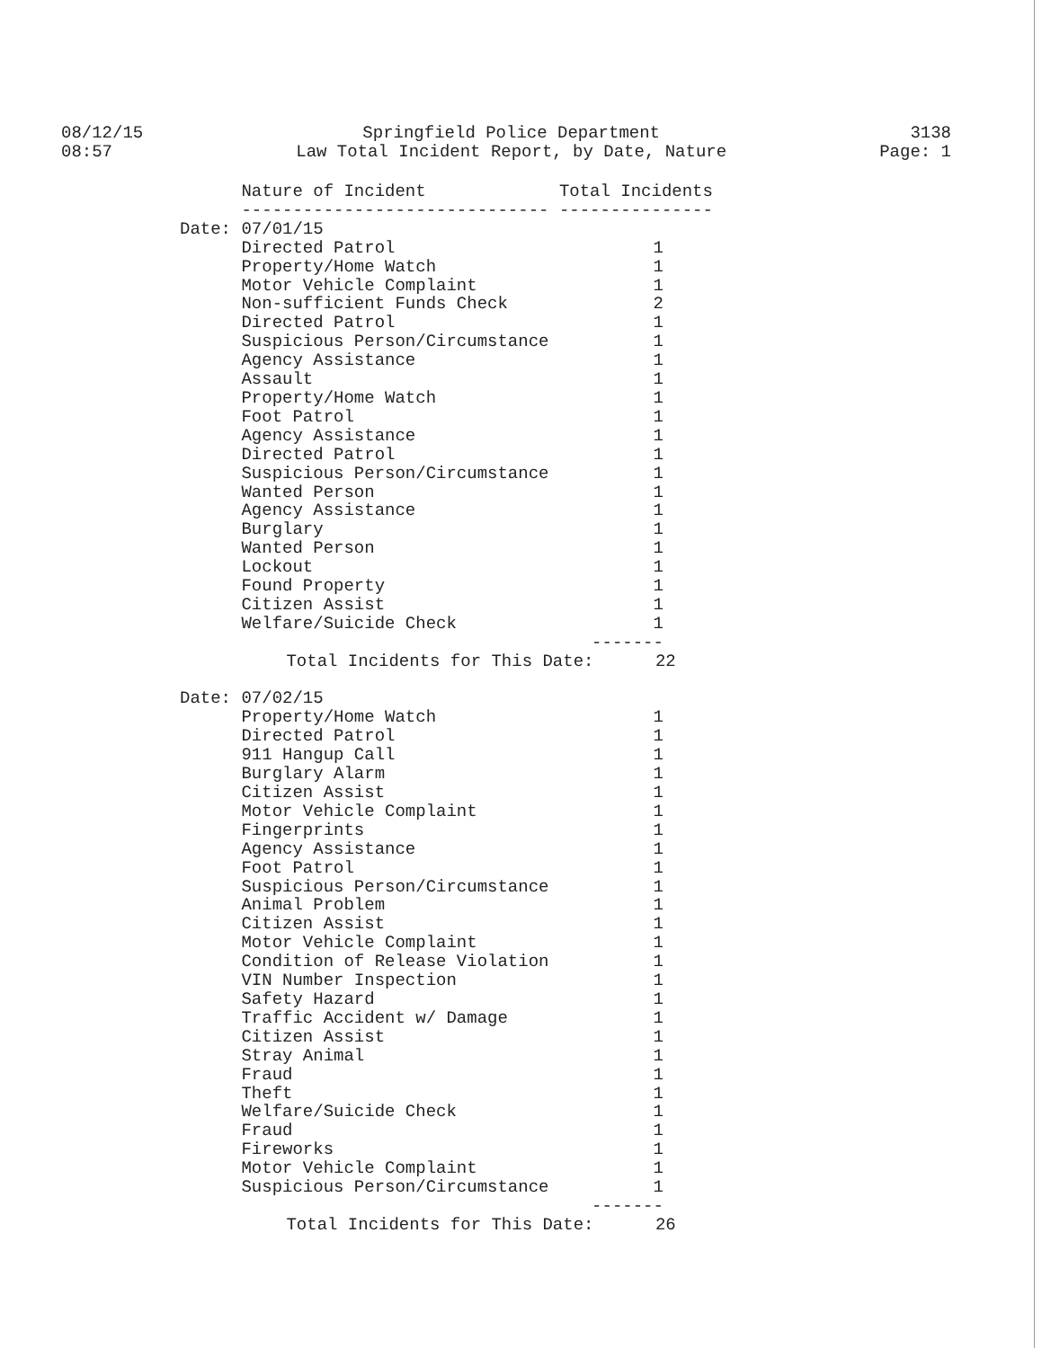08/12/15
08:57
Springfield Police Department
Law Total Incident Report, by Date, Nature
3138
Page: 1
| | Nature of Incident | Total Incidents |
| --- | --- | --- |
| | ------------------------------ | --------------- |
| Date: | 07/01/15 | |
| | Directed Patrol | 1 |
| | Property/Home Watch | 1 |
| | Motor Vehicle Complaint | 1 |
| | Non-sufficient Funds Check | 2 |
| | Directed Patrol | 1 |
| | Suspicious Person/Circumstance | 1 |
| | Agency Assistance | 1 |
| | Assault | 1 |
| | Property/Home Watch | 1 |
| | Foot Patrol | 1 |
| | Agency Assistance | 1 |
| | Directed Patrol | 1 |
| | Suspicious Person/Circumstance | 1 |
| | Wanted Person | 1 |
| | Agency Assistance | 1 |
| | Burglary | 1 |
| | Wanted Person | 1 |
| | Lockout | 1 |
| | Found Property | 1 |
| | Citizen Assist | 1 |
| | Welfare/Suicide Check | 1 |
| | | ------- |
| | Total Incidents for This Date: 22 | |
| Date: | 07/02/15 | |
| | Property/Home Watch | 1 |
| | Directed Patrol | 1 |
| | 911 Hangup Call | 1 |
| | Burglary Alarm | 1 |
| | Citizen Assist | 1 |
| | Motor Vehicle Complaint | 1 |
| | Fingerprints | 1 |
| | Agency Assistance | 1 |
| | Foot Patrol | 1 |
| | Suspicious Person/Circumstance | 1 |
| | Animal Problem | 1 |
| | Citizen Assist | 1 |
| | Motor Vehicle Complaint | 1 |
| | Condition of Release Violation | 1 |
| | VIN Number Inspection | 1 |
| | Safety Hazard | 1 |
| | Traffic Accident w/ Damage | 1 |
| | Citizen Assist | 1 |
| | Stray Animal | 1 |
| | Fraud | 1 |
| | Theft | 1 |
| | Welfare/Suicide Check | 1 |
| | Fraud | 1 |
| | Fireworks | 1 |
| | Motor Vehicle Complaint | 1 |
| | Suspicious Person/Circumstance | 1 |
| | | ------- |
| | Total Incidents for This Date: 26 | |